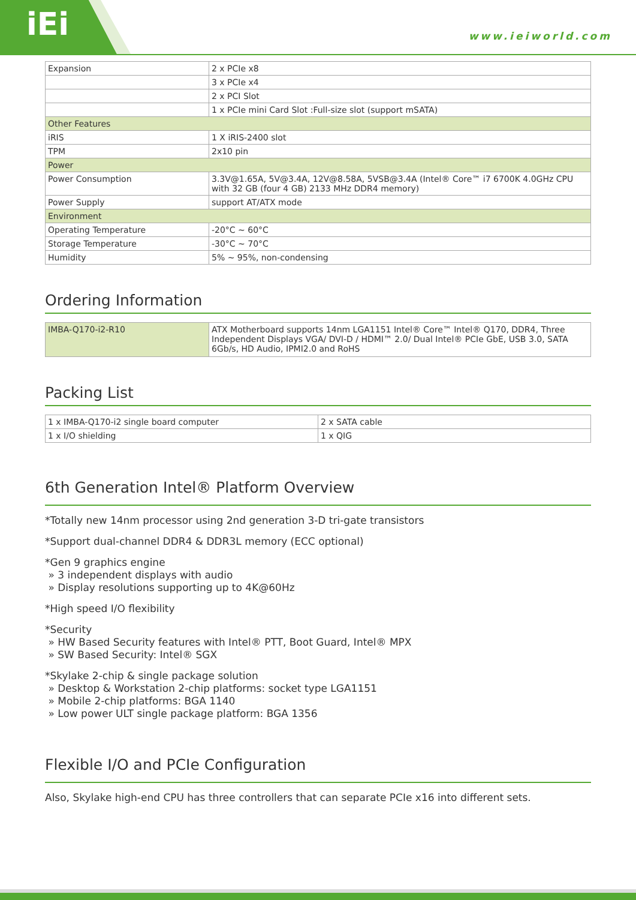iEi www.ieiworld.com
| Expansion | 2 x PCIe x8 |
| | 3 x PCIe x4 |
| | 2 x PCI Slot |
| | 1 x PCIe mini Card Slot :Full-size slot (support mSATA) |
| Other Features | |
| iRIS | 1 X iRIS-2400 slot |
| TPM | 2x10 pin |
| Power | |
| Power Consumption | 3.3V@1.65A, 5V@3.4A, 12V@8.58A, 5VSB@3.4A (Intel® Core™ i7 6700K 4.0GHz CPU with 32 GB (four 4 GB) 2133 MHz DDR4 memory) |
| Power Supply | support AT/ATX mode |
| Environment | |
| Operating Temperature | -20°C ~ 60°C |
| Storage Temperature | -30°C ~ 70°C |
| Humidity | 5% ~ 95%, non-condensing |
Ordering Information
| IMBA-Q170-i2-R10 | ATX Motherboard supports 14nm LGA1151 Intel® Core™ Intel® Q170, DDR4, Three Independent Displays VGA/ DVI-D / HDMI™ 2.0/ Dual Intel® PCIe GbE, USB 3.0, SATA 6Gb/s, HD Audio, IPMI2.0 and RoHS |
Packing List
| 1 x IMBA-Q170-i2 single board computer | 2 x SATA cable |
| 1 x I/O shielding | 1 x QIG |
6th Generation Intel® Platform Overview
*Totally new 14nm processor using 2nd generation 3-D tri-gate transistors
*Support dual-channel DDR4 & DDR3L memory (ECC optional)
*Gen 9 graphics engine
» 3 independent displays with audio
» Display resolutions supporting up to 4K@60Hz
*High speed I/O flexibility
*Security
» HW Based Security features with Intel® PTT, Boot Guard, Intel® MPX
» SW Based Security: Intel® SGX
*Skylake 2-chip & single package solution
» Desktop & Workstation 2-chip platforms: socket type LGA1151
» Mobile 2-chip platforms: BGA 1140
» Low power ULT single package platform: BGA 1356
Flexible I/O and PCIe Configuration
Also, Skylake high-end CPU has three controllers that can separate PCIe x16 into different sets.